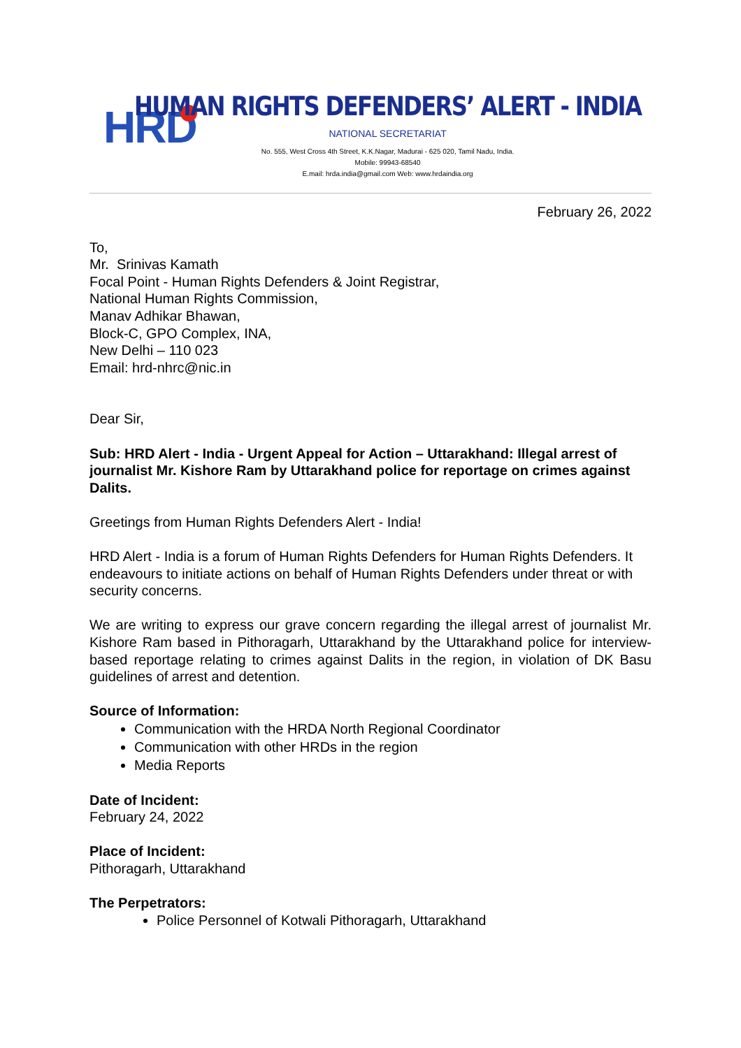HRD
HUMAN RIGHTS DEFENDERS’ ALERT - INDIA
NATIONAL SECRETARIAT
No. 555, West Cross 4th Street, K.K.Nagar, Madurai - 625 020, Tamil Nadu, India.
Mobile: 99943-68540
E.mail: hrda.india@gmail.com Web: www.hrdaindia.org
February 26, 2022
To,
Mr. Srinivas Kamath
Focal Point - Human Rights Defenders & Joint Registrar,
National Human Rights Commission,
Manav Adhikar Bhawan,
Block-C, GPO Complex, INA,
New Delhi – 110 023
Email: hrd-nhrc@nic.in
Dear Sir,
Sub: HRD Alert - India - Urgent Appeal for Action – Uttarakhand: Illegal arrest of journalist Mr. Kishore Ram by Uttarakhand police for reportage on crimes against Dalits.
Greetings from Human Rights Defenders Alert - India!
HRD Alert - India is a forum of Human Rights Defenders for Human Rights Defenders. It endeavours to initiate actions on behalf of Human Rights Defenders under threat or with security concerns.
We are writing to express our grave concern regarding the illegal arrest of journalist Mr. Kishore Ram based in Pithoragarh, Uttarakhand by the Uttarakhand police for interview-based reportage relating to crimes against Dalits in the region, in violation of DK Basu guidelines of arrest and detention.
Source of Information:
Communication with the HRDA North Regional Coordinator
Communication with other HRDs in the region
Media Reports
Date of Incident:
February 24, 2022
Place of Incident:
Pithoragarh, Uttarakhand
The Perpetrators:
Police Personnel of Kotwali Pithoragarh, Uttarakhand